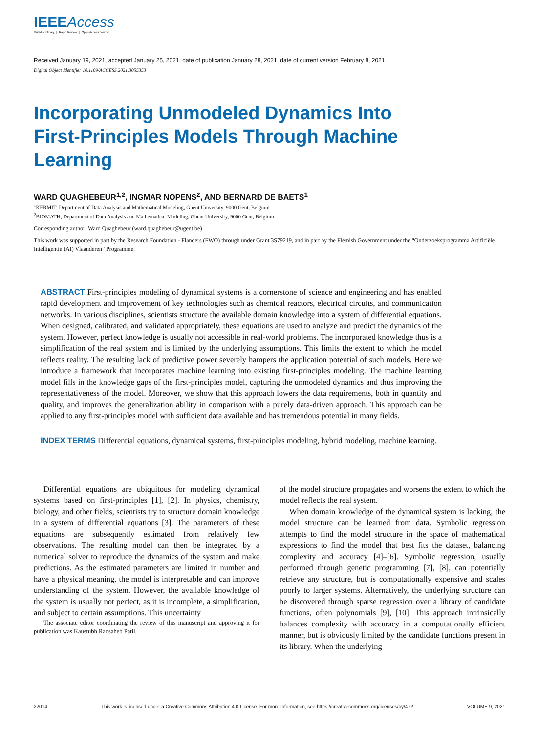IEEEAccess
Multidisciplinary ⋮ Rapid Review ⋮ Open Access Journal
Received January 19, 2021, accepted January 25, 2021, date of publication January 28, 2021, date of current version February 8, 2021.
Digital Object Identifier 10.1109/ACCESS.2021.3055353
Incorporating Unmodeled Dynamics Into First-Principles Models Through Machine Learning
WARD QUAGHEBEUR<sup>1,2</sup>, INGMAR NOPENS<sup>2</sup>, AND BERNARD DE BAETS<sup>1</sup>
<sup>1</sup> KERMIT, Department of Data Analysis and Mathematical Modeling, Ghent University, 9000 Gent, Belgium
<sup>2</sup> BIOMATH, Department of Data Analysis and Mathematical Modeling, Ghent University, 9000 Gent, Belgium
Corresponding author: Ward Quaghebeur (ward.quaghebeur@ugent.be)
This work was supported in part by the Research Foundation - Flanders (FWO) through under Grant 3S79219, and in part by the Flemish Government under the “Onderzoeksprogramma Artificiële Intelligentie (AI) Vlaanderen” Programme.
ABSTRACT First-principles modeling of dynamical systems is a cornerstone of science and engineering and has enabled rapid development and improvement of key technologies such as chemical reactors, electrical circuits, and communication networks. In various disciplines, scientists structure the available domain knowledge into a system of differential equations. When designed, calibrated, and validated appropriately, these equations are used to analyze and predict the dynamics of the system. However, perfect knowledge is usually not accessible in real-world problems. The incorporated knowledge thus is a simplification of the real system and is limited by the underlying assumptions. This limits the extent to which the model reflects reality. The resulting lack of predictive power severely hampers the application potential of such models. Here we introduce a framework that incorporates machine learning into existing first-principles modeling. The machine learning model fills in the knowledge gaps of the first-principles model, capturing the unmodeled dynamics and thus improving the representativeness of the model. Moreover, we show that this approach lowers the data requirements, both in quantity and quality, and improves the generalization ability in comparison with a purely data-driven approach. This approach can be applied to any first-principles model with sufficient data available and has tremendous potential in many fields.
INDEX TERMS Differential equations, dynamical systems, first-principles modeling, hybrid modeling, machine learning.
Differential equations are ubiquitous for modeling dynamical systems based on first-principles [1], [2]. In physics, chemistry, biology, and other fields, scientists try to structure domain knowledge in a system of differential equations [3]. The parameters of these equations are subsequently estimated from relatively few observations. The resulting model can then be integrated by a numerical solver to reproduce the dynamics of the system and make predictions. As the estimated parameters are limited in number and have a physical meaning, the model is interpretable and can improve understanding of the system. However, the available knowledge of the system is usually not perfect, as it is incomplete, a simplification, and subject to certain assumptions. This uncertainty
The associate editor coordinating the review of this manuscript and approving it for publication was Kaustubh Raosaheb Patil.
of the model structure propagates and worsens the extent to which the model reflects the real system.
When domain knowledge of the dynamical system is lacking, the model structure can be learned from data. Symbolic regression attempts to find the model structure in the space of mathematical expressions to find the model that best fits the dataset, balancing complexity and accuracy [4]–[6]. Symbolic regression, usually performed through genetic programming [7], [8], can potentially retrieve any structure, but is computationally expensive and scales poorly to larger systems. Alternatively, the underlying structure can be discovered through sparse regression over a library of candidate functions, often polynomials [9], [10]. This approach intrinsically balances complexity with accuracy in a computationally efficient manner, but is obviously limited by the candidate functions present in its library. When the underlying
22014 This work is licensed under a Creative Commons Attribution 4.0 License. For more information, see https://creativecommons.org/licenses/by/4.0/ VOLUME 9, 2021